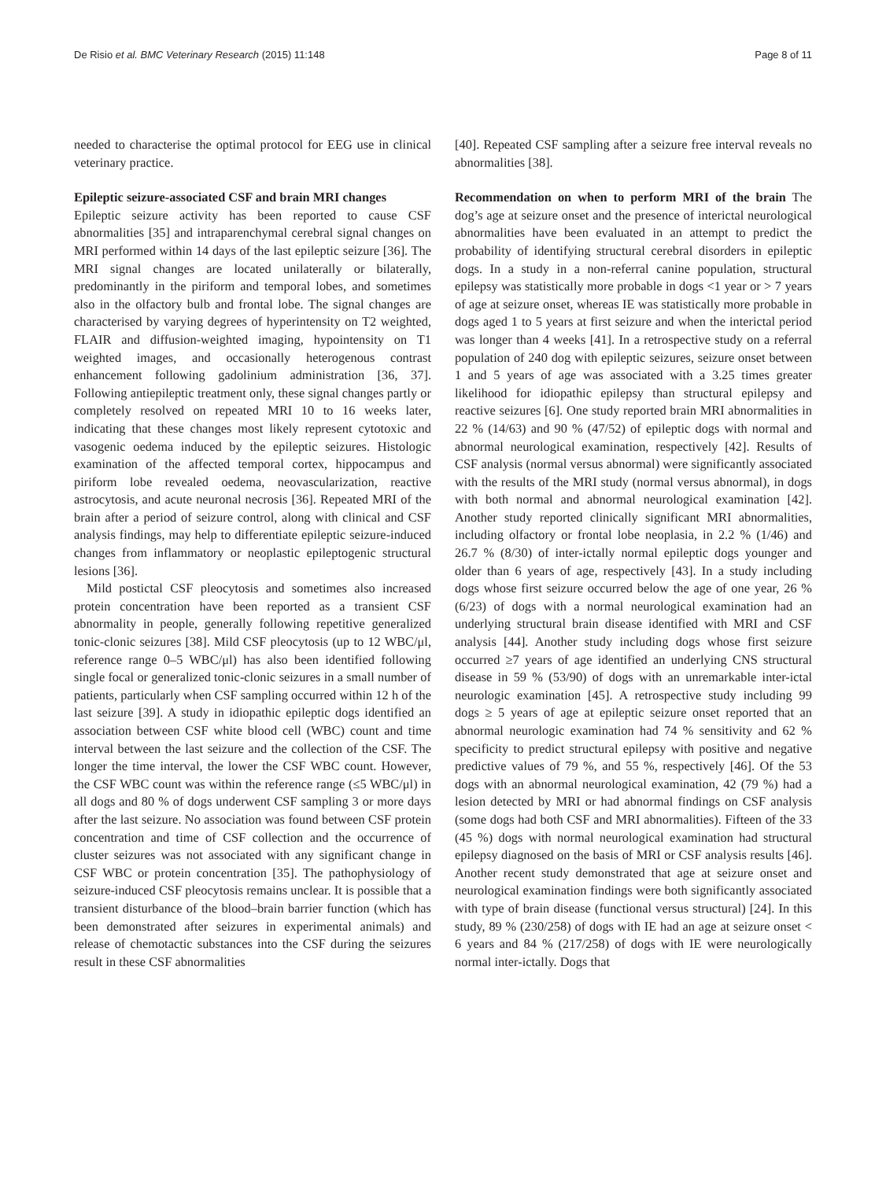De Risio et al. BMC Veterinary Research (2015) 11:148 Page 8 of 11
needed to characterise the optimal protocol for EEG use in clinical veterinary practice.
Epileptic seizure-associated CSF and brain MRI changes
Epileptic seizure activity has been reported to cause CSF abnormalities [35] and intraparenchymal cerebral signal changes on MRI performed within 14 days of the last epileptic seizure [36]. The MRI signal changes are located unilaterally or bilaterally, predominantly in the piriform and temporal lobes, and sometimes also in the olfactory bulb and frontal lobe. The signal changes are characterised by varying degrees of hyperintensity on T2 weighted, FLAIR and diffusion-weighted imaging, hypointensity on T1 weighted images, and occasionally heterogenous contrast enhancement following gadolinium administration [36, 37]. Following antiepileptic treatment only, these signal changes partly or completely resolved on repeated MRI 10 to 16 weeks later, indicating that these changes most likely represent cytotoxic and vasogenic oedema induced by the epileptic seizures. Histologic examination of the affected temporal cortex, hippocampus and piriform lobe revealed oedema, neovascularization, reactive astrocytosis, and acute neuronal necrosis [36]. Repeated MRI of the brain after a period of seizure control, along with clinical and CSF analysis findings, may help to differentiate epileptic seizure-induced changes from inflammatory or neoplastic epileptogenic structural lesions [36].
Mild postictal CSF pleocytosis and sometimes also increased protein concentration have been reported as a transient CSF abnormality in people, generally following repetitive generalized tonic-clonic seizures [38]. Mild CSF pleocytosis (up to 12 WBC/μl, reference range 0–5 WBC/μl) has also been identified following single focal or generalized tonic-clonic seizures in a small number of patients, particularly when CSF sampling occurred within 12 h of the last seizure [39]. A study in idiopathic epileptic dogs identified an association between CSF white blood cell (WBC) count and time interval between the last seizure and the collection of the CSF. The longer the time interval, the lower the CSF WBC count. However, the CSF WBC count was within the reference range (≤5 WBC/μl) in all dogs and 80 % of dogs underwent CSF sampling 3 or more days after the last seizure. No association was found between CSF protein concentration and time of CSF collection and the occurrence of cluster seizures was not associated with any significant change in CSF WBC or protein concentration [35]. The pathophysiology of seizure-induced CSF pleocytosis remains unclear. It is possible that a transient disturbance of the blood–brain barrier function (which has been demonstrated after seizures in experimental animals) and release of chemotactic substances into the CSF during the seizures result in these CSF abnormalities
[40]. Repeated CSF sampling after a seizure free interval reveals no abnormalities [38].
Recommendation on when to perform MRI of the brain The dog’s age at seizure onset and the presence of interictal neurological abnormalities have been evaluated in an attempt to predict the probability of identifying structural cerebral disorders in epileptic dogs. In a study in a non-referral canine population, structural epilepsy was statistically more probable in dogs <1 year or > 7 years of age at seizure onset, whereas IE was statistically more probable in dogs aged 1 to 5 years at first seizure and when the interictal period was longer than 4 weeks [41]. In a retrospective study on a referral population of 240 dog with epileptic seizures, seizure onset between 1 and 5 years of age was associated with a 3.25 times greater likelihood for idiopathic epilepsy than structural epilepsy and reactive seizures [6]. One study reported brain MRI abnormalities in 22 % (14/63) and 90 % (47/52) of epileptic dogs with normal and abnormal neurological examination, respectively [42]. Results of CSF analysis (normal versus abnormal) were significantly associated with the results of the MRI study (normal versus abnormal), in dogs with both normal and abnormal neurological examination [42]. Another study reported clinically significant MRI abnormalities, including olfactory or frontal lobe neoplasia, in 2.2 % (1/46) and 26.7 % (8/30) of inter-ictally normal epileptic dogs younger and older than 6 years of age, respectively [43]. In a study including dogs whose first seizure occurred below the age of one year, 26 % (6/23) of dogs with a normal neurological examination had an underlying structural brain disease identified with MRI and CSF analysis [44]. Another study including dogs whose first seizure occurred ≥7 years of age identified an underlying CNS structural disease in 59 % (53/90) of dogs with an unremarkable inter-ictal neurologic examination [45]. A retrospective study including 99 dogs ≥ 5 years of age at epileptic seizure onset reported that an abnormal neurologic examination had 74 % sensitivity and 62 % specificity to predict structural epilepsy with positive and negative predictive values of 79 %, and 55 %, respectively [46]. Of the 53 dogs with an abnormal neurological examination, 42 (79 %) had a lesion detected by MRI or had abnormal findings on CSF analysis (some dogs had both CSF and MRI abnormalities). Fifteen of the 33 (45 %) dogs with normal neurological examination had structural epilepsy diagnosed on the basis of MRI or CSF analysis results [46]. Another recent study demonstrated that age at seizure onset and neurological examination findings were both significantly associated with type of brain disease (functional versus structural) [24]. In this study, 89 % (230/258) of dogs with IE had an age at seizure onset < 6 years and 84 % (217/258) of dogs with IE were neurologically normal inter-ictally. Dogs that